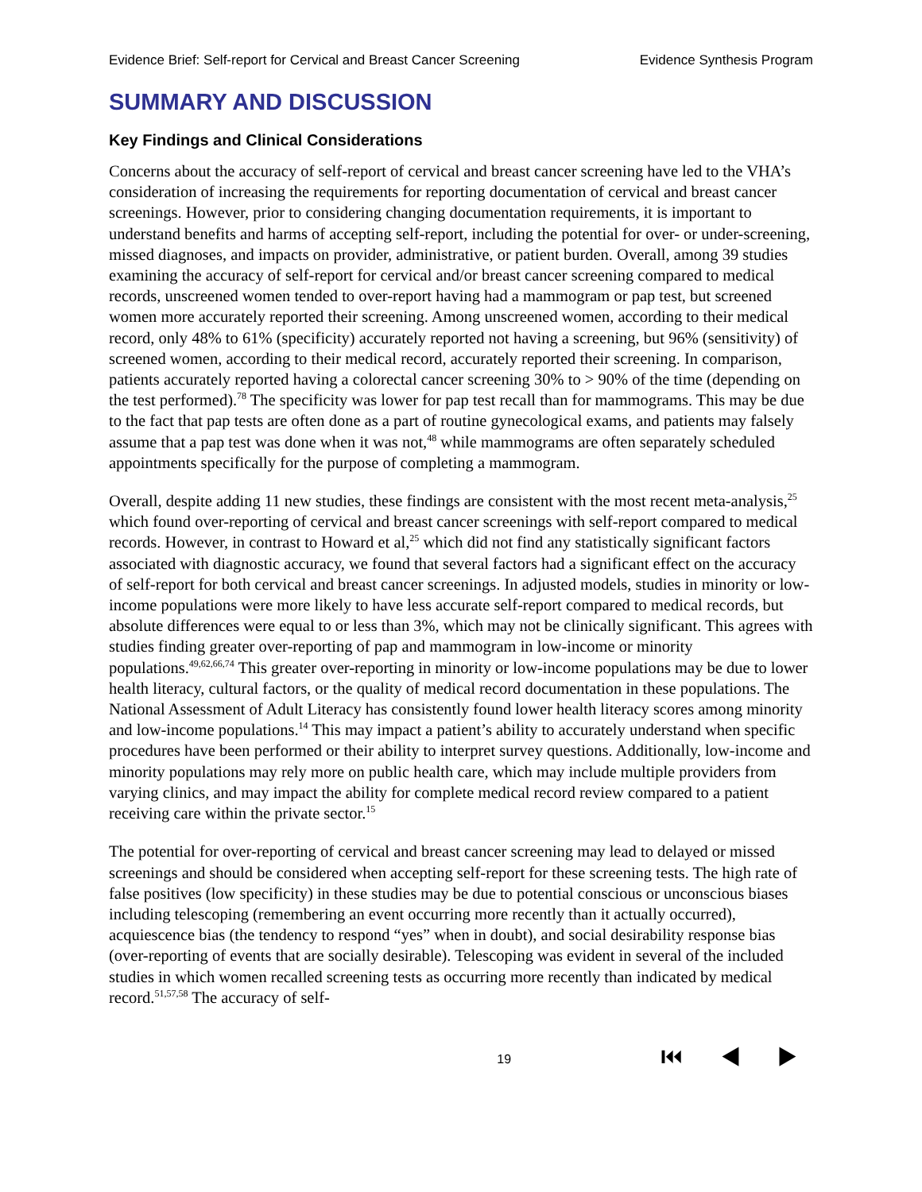Evidence Brief: Self-report for Cervical and Breast Cancer Screening Evidence Synthesis Program
SUMMARY AND DISCUSSION
Key Findings and Clinical Considerations
Concerns about the accuracy of self-report of cervical and breast cancer screening have led to the VHA’s consideration of increasing the requirements for reporting documentation of cervical and breast cancer screenings. However, prior to considering changing documentation requirements, it is important to understand benefits and harms of accepting self-report, including the potential for over- or under-screening, missed diagnoses, and impacts on provider, administrative, or patient burden. Overall, among 39 studies examining the accuracy of self-report for cervical and/or breast cancer screening compared to medical records, unscreened women tended to over-report having had a mammogram or pap test, but screened women more accurately reported their screening. Among unscreened women, according to their medical record, only 48% to 61% (specificity) accurately reported not having a screening, but 96% (sensitivity) of screened women, according to their medical record, accurately reported their screening. In comparison, patients accurately reported having a colorectal cancer screening 30% to > 90% of the time (depending on the test performed).<sup>78</sup> The specificity was lower for pap test recall than for mammograms. This may be due to the fact that pap tests are often done as a part of routine gynecological exams, and patients may falsely assume that a pap test was done when it was not,<sup>48</sup> while mammograms are often separately scheduled appointments specifically for the purpose of completing a mammogram.
Overall, despite adding 11 new studies, these findings are consistent with the most recent meta-analysis,<sup>25</sup> which found over-reporting of cervical and breast cancer screenings with self-report compared to medical records. However, in contrast to Howard et al,<sup>25</sup> which did not find any statistically significant factors associated with diagnostic accuracy, we found that several factors had a significant effect on the accuracy of self-report for both cervical and breast cancer screenings. In adjusted models, studies in minority or low-income populations were more likely to have less accurate self-report compared to medical records, but absolute differences were equal to or less than 3%, which may not be clinically significant. This agrees with studies finding greater over-reporting of pap and mammogram in low-income or minority populations.<sup>49,62,66,74</sup> This greater over-reporting in minority or low-income populations may be due to lower health literacy, cultural factors, or the quality of medical record documentation in these populations. The National Assessment of Adult Literacy has consistently found lower health literacy scores among minority and low-income populations.<sup>14</sup> This may impact a patient’s ability to accurately understand when specific procedures have been performed or their ability to interpret survey questions. Additionally, low-income and minority populations may rely more on public health care, which may include multiple providers from varying clinics, and may impact the ability for complete medical record review compared to a patient receiving care within the private sector.<sup>15</sup>
The potential for over-reporting of cervical and breast cancer screening may lead to delayed or missed screenings and should be considered when accepting self-report for these screening tests. The high rate of false positives (low specificity) in these studies may be due to potential conscious or unconscious biases including telescoping (remembering an event occurring more recently than it actually occurred), acquiescence bias (the tendency to respond “yes” when in doubt), and social desirability response bias (over-reporting of events that are socially desirable). Telescoping was evident in several of the included studies in which women recalled screening tests as occurring more recently than indicated by medical record.<sup>51,57,58</sup> The accuracy of self-
19 ⏮ ◀ ▶